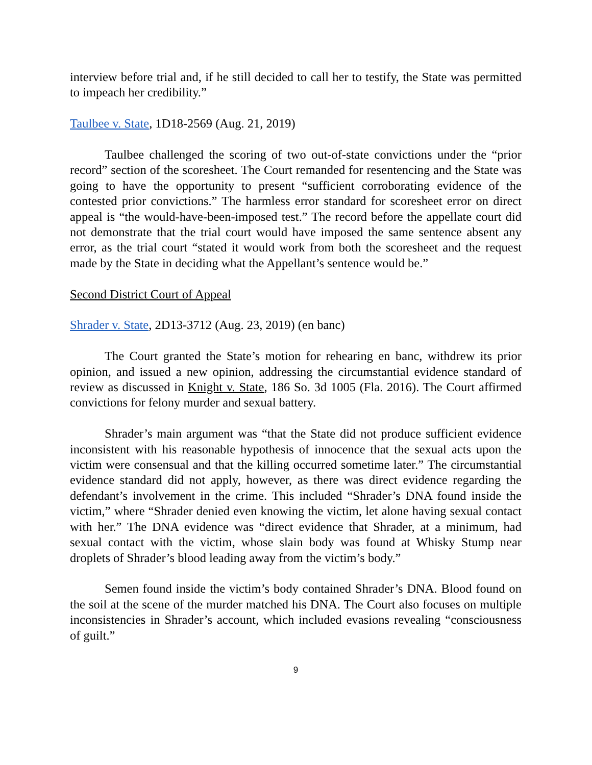interview before trial and, if he still decided to call her to testify, the State was permitted to impeach her credibility.”
Taulbee v. State, 1D18-2569 (Aug. 21, 2019)
Taulbee challenged the scoring of two out-of-state convictions under the “prior record” section of the scoresheet. The Court remanded for resentencing and the State was going to have the opportunity to present “sufficient corroborating evidence of the contested prior convictions.” The harmless error standard for scoresheet error on direct appeal is “the would-have-been-imposed test.” The record before the appellate court did not demonstrate that the trial court would have imposed the same sentence absent any error, as the trial court “stated it would work from both the scoresheet and the request made by the State in deciding what the Appellant’s sentence would be.”
Second District Court of Appeal
Shrader v. State, 2D13-3712 (Aug. 23, 2019) (en banc)
The Court granted the State’s motion for rehearing en banc, withdrew its prior opinion, and issued a new opinion, addressing the circumstantial evidence standard of review as discussed in Knight v. State, 186 So. 3d 1005 (Fla. 2016). The Court affirmed convictions for felony murder and sexual battery.
Shrader’s main argument was “that the State did not produce sufficient evidence inconsistent with his reasonable hypothesis of innocence that the sexual acts upon the victim were consensual and that the killing occurred sometime later.” The circumstantial evidence standard did not apply, however, as there was direct evidence regarding the defendant’s involvement in the crime. This included “Shrader’s DNA found inside the victim,” where “Shrader denied even knowing the victim, let alone having sexual contact with her.” The DNA evidence was “direct evidence that Shrader, at a minimum, had sexual contact with the victim, whose slain body was found at Whisky Stump near droplets of Shrader’s blood leading away from the victim’s body.”
Semen found inside the victim’s body contained Shrader’s DNA. Blood found on the soil at the scene of the murder matched his DNA. The Court also focuses on multiple inconsistencies in Shrader’s account, which included evasions revealing “consciousness of guilt.”
9